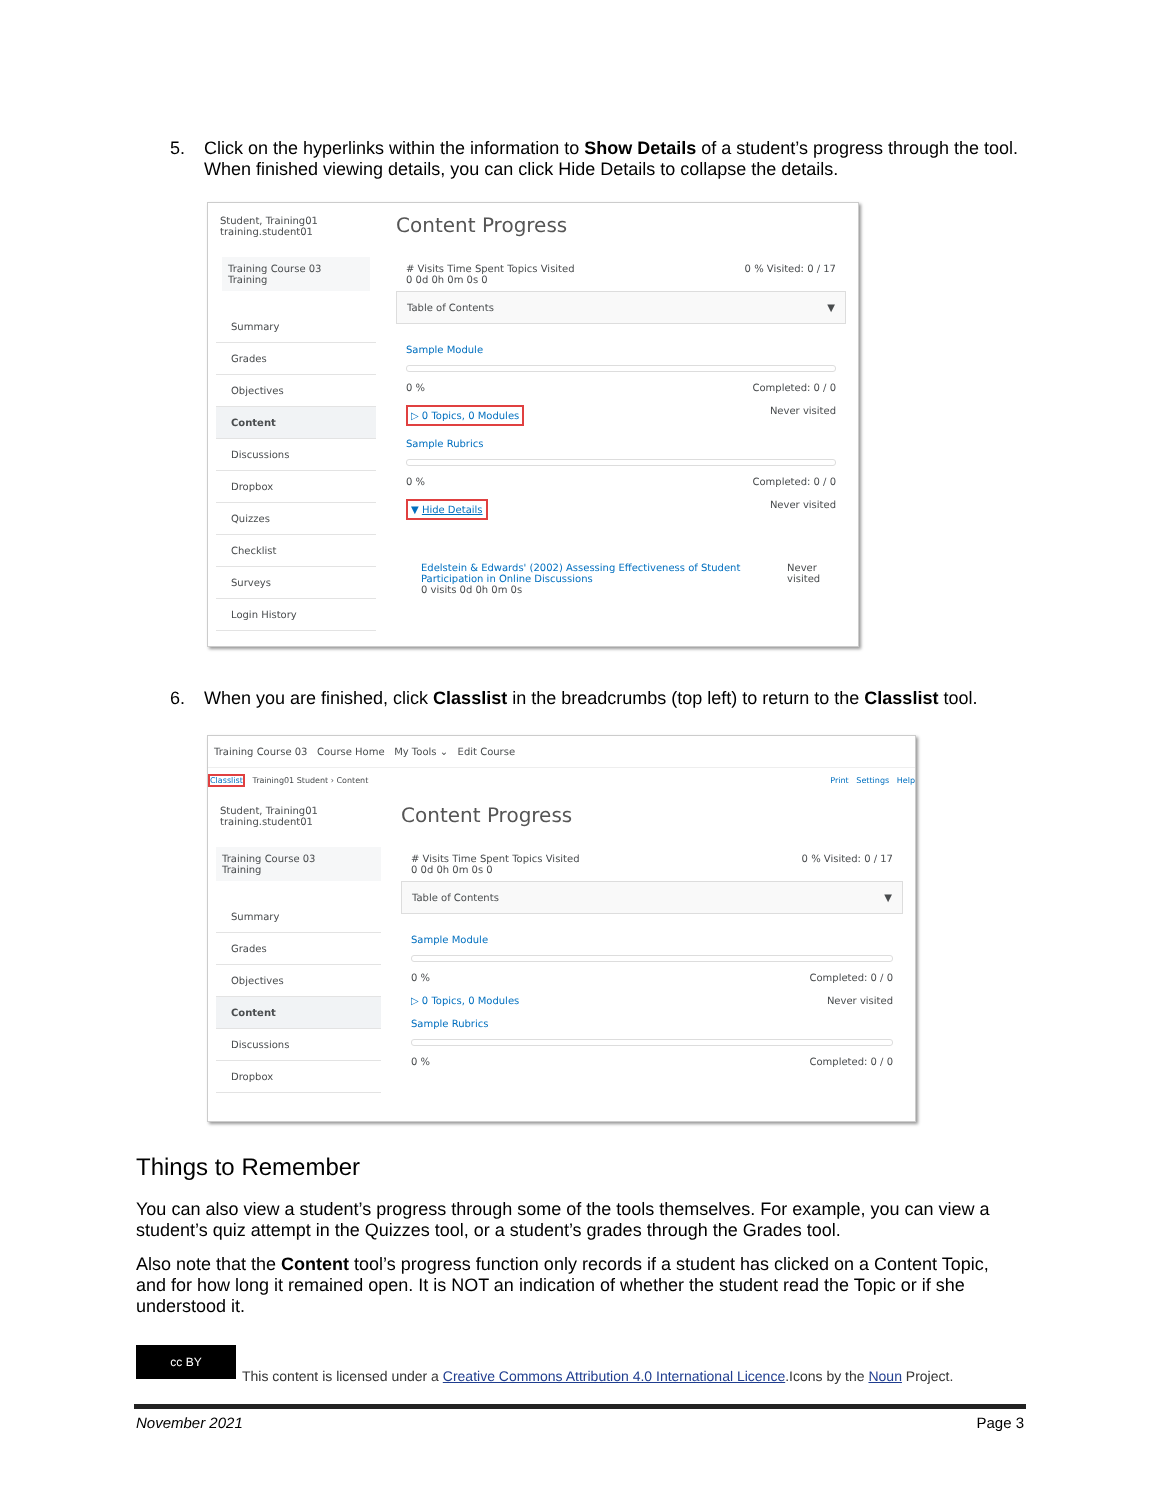5. Click on the hyperlinks within the information to Show Details of a student’s progress through the tool. When finished viewing details, you can click Hide Details to collapse the details.
Student, Training01
training.student01
Training Course 03
Training
Summary
Grades
Objectives
Content
Discussions
Dropbox
Quizzes
Checklist
Surveys
Login History
Content Progress
# Visits Time Spent Topics Visited
0 0d 0h 0m 0s 0 0 % Visited: 0 / 17
Table of Contents ▼
Sample Module
0 % Completed: 0 / 0
▷ 0 Topics, 0 Modules Never visited
Sample Rubrics
0 % Completed: 0 / 0
▼ Hide Details Never visited
Edelstein & Edwards' (2002) Assessing Effectiveness of Student Participation in Online Discussions
0 visits 0d 0h 0m 0s Never visited
6. When you are finished, click Classlist in the breadcrumbs (top left) to return to the Classlist tool.
Training Course 03 Course Home My Tools ⌄ Edit Course
Classlist Training01 Student › Content Print Settings Help
Student, Training01
training.student01
Training Course 03
Training
Summary
Grades
Objectives
Content
Discussions
Dropbox
Content Progress
# Visits Time Spent Topics Visited
0 0d 0h 0m 0s 0 0 % Visited: 0 / 17
Table of Contents ▼
Sample Module
0 % Completed: 0 / 0
▷ 0 Topics, 0 Modules Never visited
Sample Rubrics
0 % Completed: 0 / 0
Things to Remember
You can also view a student’s progress through some of the tools themselves. For example, you can view a student’s quiz attempt in the Quizzes tool, or a student’s grades through the Grades tool.
Also note that the Content tool’s progress function only records if a student has clicked on a Content Topic, and for how long it remained open. It is NOT an indication of whether the student read the Topic or if she understood it.
cc BY
This content is licensed under a Creative Commons Attribution 4.0 International Licence.Icons by the Noun Project.
November 2021 Page 3